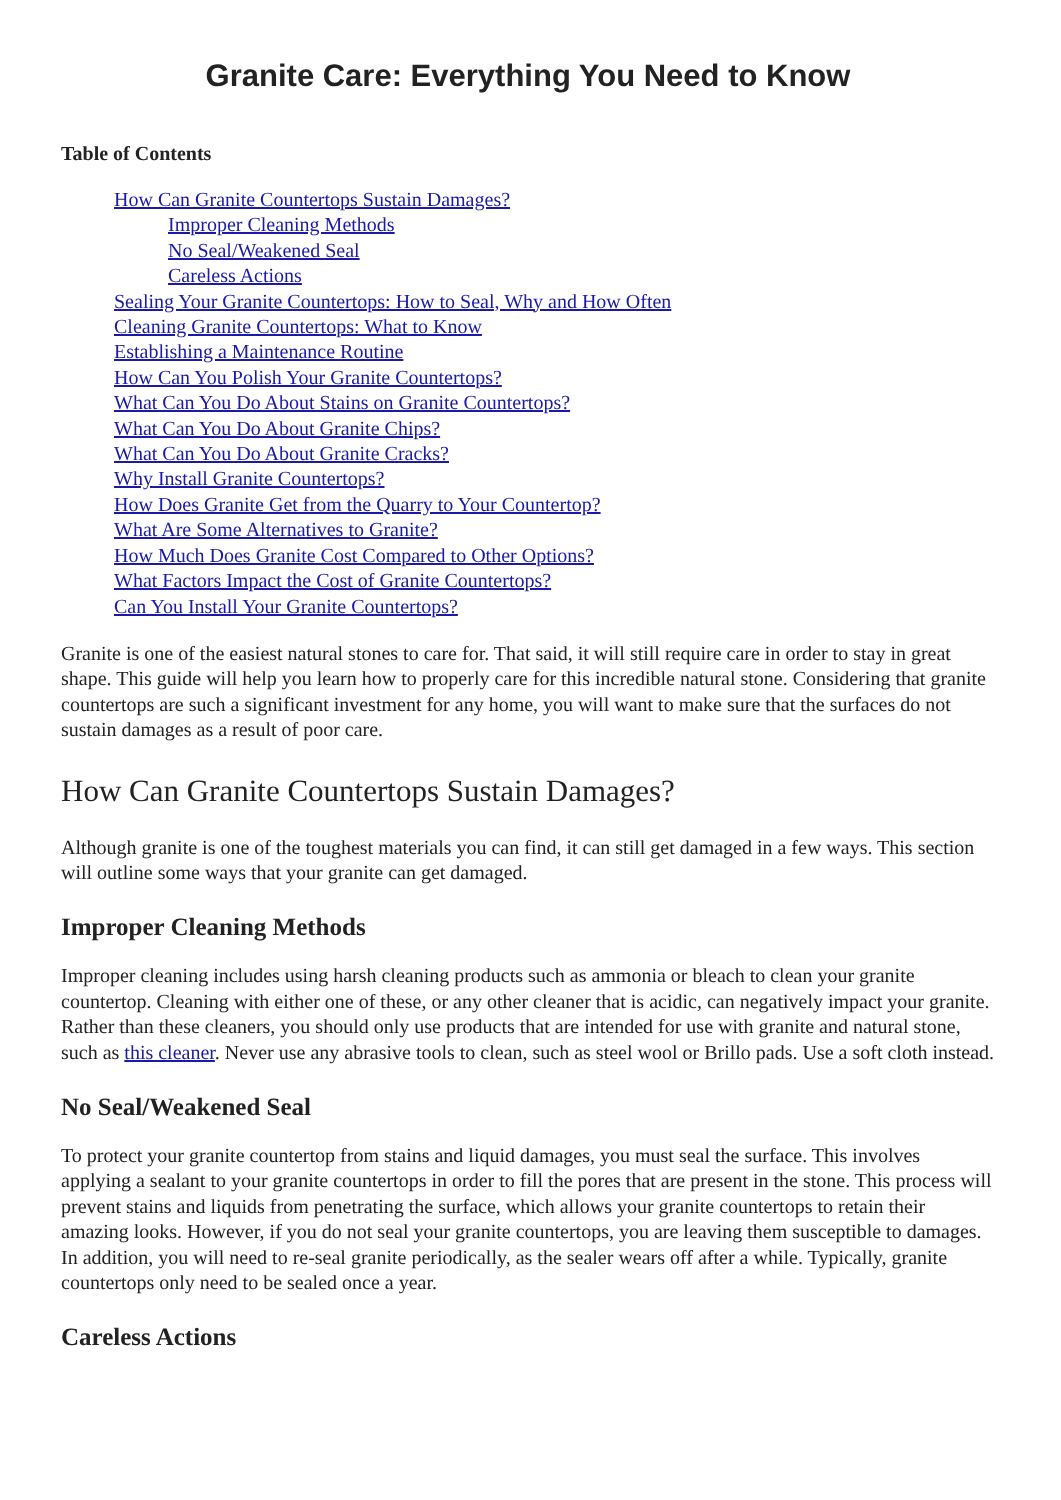Granite Care: Everything You Need to Know
Table of Contents
How Can Granite Countertops Sustain Damages?
Improper Cleaning Methods
No Seal/Weakened Seal
Careless Actions
Sealing Your Granite Countertops: How to Seal, Why and How Often
Cleaning Granite Countertops: What to Know
Establishing a Maintenance Routine
How Can You Polish Your Granite Countertops?
What Can You Do About Stains on Granite Countertops?
What Can You Do About Granite Chips?
What Can You Do About Granite Cracks?
Why Install Granite Countertops?
How Does Granite Get from the Quarry to Your Countertop?
What Are Some Alternatives to Granite?
How Much Does Granite Cost Compared to Other Options?
What Factors Impact the Cost of Granite Countertops?
Can You Install Your Granite Countertops?
Granite is one of the easiest natural stones to care for. That said, it will still require care in order to stay in great shape. This guide will help you learn how to properly care for this incredible natural stone. Considering that granite countertops are such a significant investment for any home, you will want to make sure that the surfaces do not sustain damages as a result of poor care.
How Can Granite Countertops Sustain Damages?
Although granite is one of the toughest materials you can find, it can still get damaged in a few ways. This section will outline some ways that your granite can get damaged.
Improper Cleaning Methods
Improper cleaning includes using harsh cleaning products such as ammonia or bleach to clean your granite countertop. Cleaning with either one of these, or any other cleaner that is acidic, can negatively impact your granite. Rather than these cleaners, you should only use products that are intended for use with granite and natural stone, such as this cleaner. Never use any abrasive tools to clean, such as steel wool or Brillo pads. Use a soft cloth instead.
No Seal/Weakened Seal
To protect your granite countertop from stains and liquid damages, you must seal the surface. This involves applying a sealant to your granite countertops in order to fill the pores that are present in the stone. This process will prevent stains and liquids from penetrating the surface, which allows your granite countertops to retain their amazing looks. However, if you do not seal your granite countertops, you are leaving them susceptible to damages. In addition, you will need to re-seal granite periodically, as the sealer wears off after a while. Typically, granite countertops only need to be sealed once a year.
Careless Actions